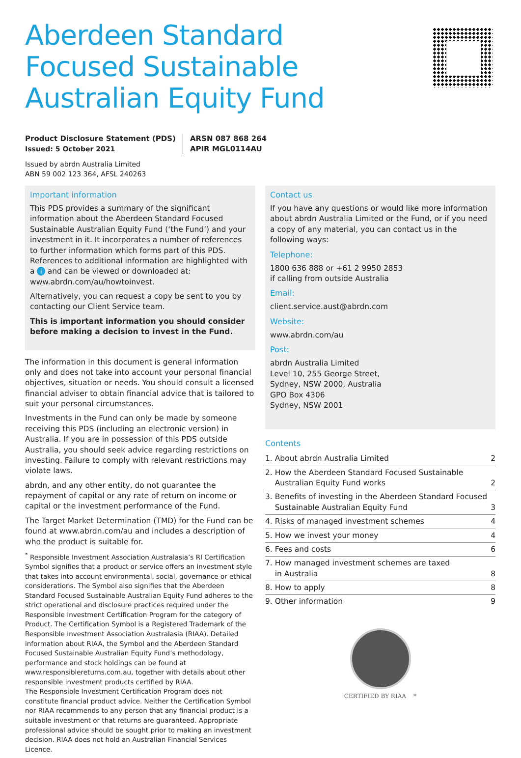Aberdeen Standard
Focused Sustainable
Australian Equity Fund
Product Disclosure Statement (PDS)
Issued: 5 October 2021
ARSN 087 868 264
APIR MGL0114AU
Issued by abrdn Australia Limited
ABN 59 002 123 364, AFSL 240263
Important information
This PDS provides a summary of the significant information about the Aberdeen Standard Focused Sustainable Australian Equity Fund (‘the Fund’) and your investment in it. It incorporates a number of references to further information which forms part of this PDS. References to additional information are highlighted with a i and can be viewed or downloaded at: www.abrdn.com/au/howtoinvest.
Alternatively, you can request a copy be sent to you by contacting our Client Service team.
This is important information you should consider before making a decision to invest in the Fund.
The information in this document is general information only and does not take into account your personal financial objectives, situation or needs. You should consult a licensed financial adviser to obtain financial advice that is tailored to suit your personal circumstances.
Investments in the Fund can only be made by someone receiving this PDS (including an electronic version) in Australia. If you are in possession of this PDS outside Australia, you should seek advice regarding restrictions on investing. Failure to comply with relevant restrictions may violate laws.
abrdn, and any other entity, do not guarantee the repayment of capital or any rate of return on income or capital or the investment performance of the Fund.
The Target Market Determination (TMD) for the Fund can be found at www.abrdn.com/au and includes a description of who the product is suitable for.
<sup>*</sup> Responsible Investment Association Australasia’s RI Certification Symbol signifies that a product or service offers an investment style that takes into account environmental, social, governance or ethical considerations. The Symbol also signifies that the Aberdeen Standard Focused Sustainable Australian Equity Fund adheres to the strict operational and disclosure practices required under the Responsible Investment Certification Program for the category of Product. The Certification Symbol is a Registered Trademark of the Responsible Investment Association Australasia (RIAA). Detailed information about RIAA, the Symbol and the Aberdeen Standard Focused Sustainable Australian Equity Fund’s methodology, performance and stock holdings can be found at www.responsiblereturns.com.au, together with details about other responsible investment products certified by RIAA.
The Responsible Investment Certification Program does not constitute financial product advice. Neither the Certification Symbol nor RIAA recommends to any person that any financial product is a suitable investment or that returns are guaranteed. Appropriate professional advice should be sought prior to making an investment decision. RIAA does not hold an Australian Financial Services Licence.
Contact us
If you have any questions or would like more information about abrdn Australia Limited or the Fund, or if you need a copy of any material, you can contact us in the following ways:
Telephone:
1800 636 888 or +61 2 9950 2853
if calling from outside Australia
Email:
client.service.aust@abrdn.com
Website:
www.abrdn.com/au
Post:
abrdn Australia Limited
Level 10, 255 George Street,
Sydney, NSW 2000, Australia
GPO Box 4306
Sydney, NSW 2001
Contents
| 1. About abrdn Australia Limited | 2 |
| 2. How the Aberdeen Standard Focused Sustainable Australian Equity Fund works | 2 |
| 3. Benefits of investing in the Aberdeen Standard Focused Sustainable Australian Equity Fund | 3 |
| 4. Risks of managed investment schemes | 4 |
| 5. How we invest your money | 4 |
| 6. Fees and costs | 6 |
| 7. How managed investment schemes are taxed in Australia | 8 |
| 8. How to apply | 8 |
| 9. Other information | 9 |
CERTIFIED BY RIAA *